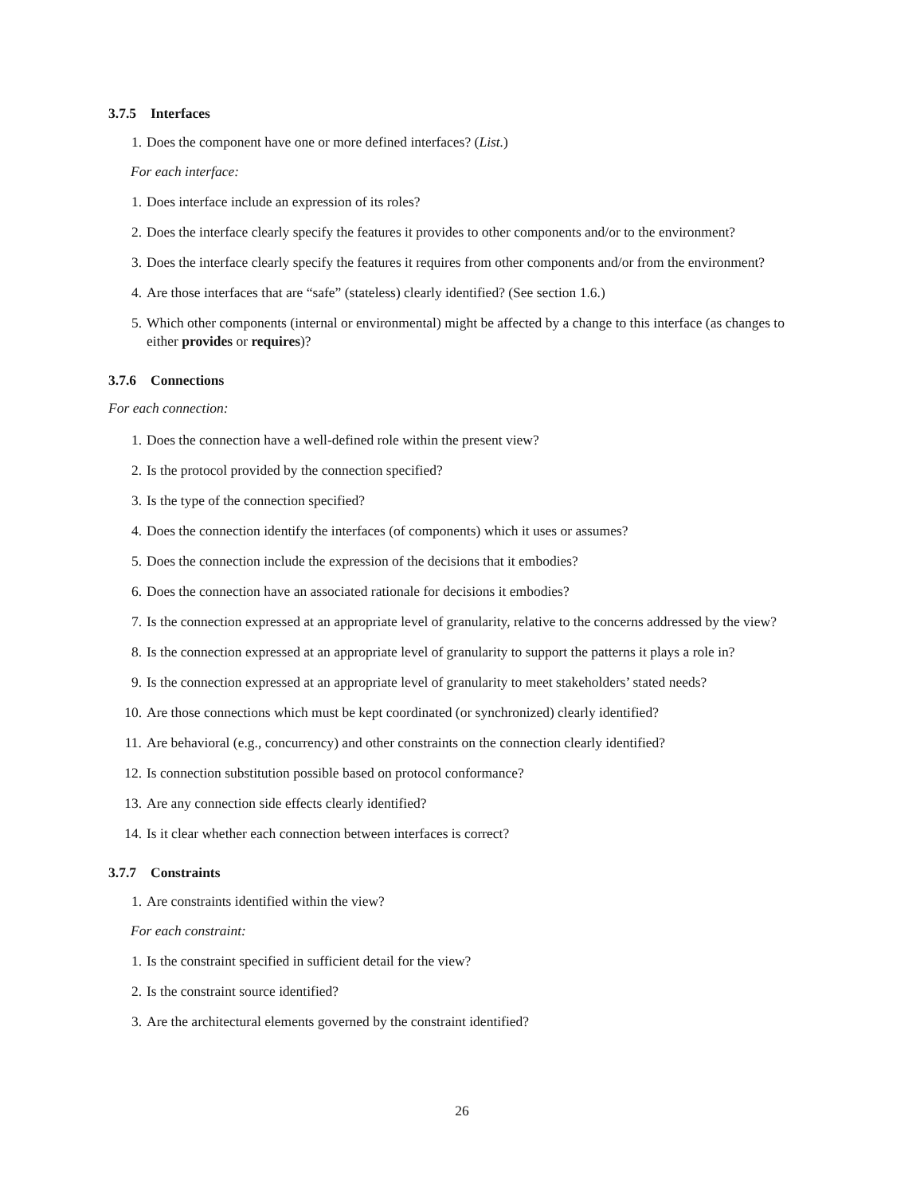3.7.5 Interfaces
1. Does the component have one or more defined interfaces? (List.)
For each interface:
1. Does interface include an expression of its roles?
2. Does the interface clearly specify the features it provides to other components and/or to the environment?
3. Does the interface clearly specify the features it requires from other components and/or from the environment?
4. Are those interfaces that are “safe” (stateless) clearly identified? (See section 1.6.)
5. Which other components (internal or environmental) might be affected by a change to this interface (as changes to either provides or requires)?
3.7.6 Connections
For each connection:
1. Does the connection have a well-defined role within the present view?
2. Is the protocol provided by the connection specified?
3. Is the type of the connection specified?
4. Does the connection identify the interfaces (of components) which it uses or assumes?
5. Does the connection include the expression of the decisions that it embodies?
6. Does the connection have an associated rationale for decisions it embodies?
7. Is the connection expressed at an appropriate level of granularity, relative to the concerns addressed by the view?
8. Is the connection expressed at an appropriate level of granularity to support the patterns it plays a role in?
9. Is the connection expressed at an appropriate level of granularity to meet stakeholders’ stated needs?
10. Are those connections which must be kept coordinated (or synchronized) clearly identified?
11. Are behavioral (e.g., concurrency) and other constraints on the connection clearly identified?
12. Is connection substitution possible based on protocol conformance?
13. Are any connection side effects clearly identified?
14. Is it clear whether each connection between interfaces is correct?
3.7.7 Constraints
1. Are constraints identified within the view?
For each constraint:
1. Is the constraint specified in sufficient detail for the view?
2. Is the constraint source identified?
3. Are the architectural elements governed by the constraint identified?
26